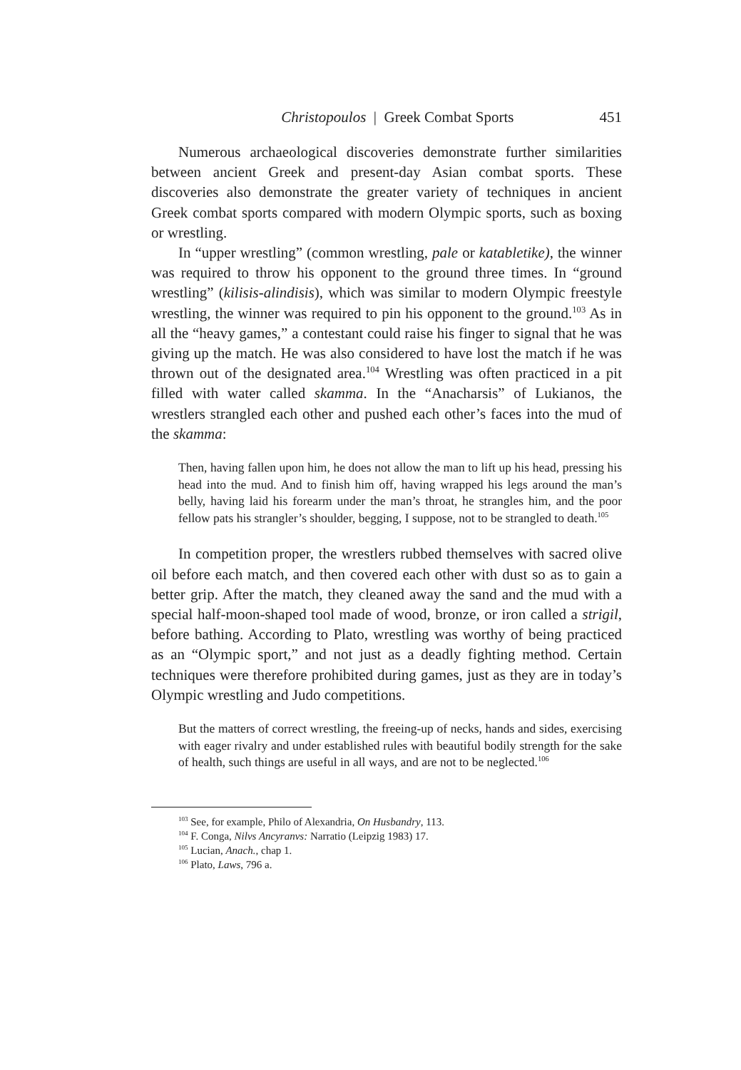Christopoulos | Greek Combat Sports 451
Numerous archaeological discoveries demonstrate further similarities between ancient Greek and present-day Asian combat sports. These discoveries also demonstrate the greater variety of techniques in ancient Greek combat sports compared with modern Olympic sports, such as boxing or wrestling.
In “upper wrestling” (common wrestling, pale or katabletike), the winner was required to throw his opponent to the ground three times. In “ground wrestling” (kilisis-alindisis), which was similar to modern Olympic freestyle wrestling, the winner was required to pin his opponent to the ground.<sup>103</sup> As in all the “heavy games,” a contestant could raise his finger to signal that he was giving up the match. He was also considered to have lost the match if he was thrown out of the designated area.<sup>104</sup> Wrestling was often practiced in a pit filled with water called skamma. In the “Anacharsis” of Lukianos, the wrestlers strangled each other and pushed each other’s faces into the mud of the skamma:
Then, having fallen upon him, he does not allow the man to lift up his head, pressing his head into the mud. And to finish him off, having wrapped his legs around the man’s belly, having laid his forearm under the man’s throat, he strangles him, and the poor fellow pats his strangler’s shoulder, begging, I suppose, not to be strangled to death.<sup>105</sup>
In competition proper, the wrestlers rubbed themselves with sacred olive oil before each match, and then covered each other with dust so as to gain a better grip. After the match, they cleaned away the sand and the mud with a special half-moon-shaped tool made of wood, bronze, or iron called a strigil, before bathing. According to Plato, wrestling was worthy of being practiced as an “Olympic sport,” and not just as a deadly fighting method. Certain techniques were therefore prohibited during games, just as they are in today’s Olympic wrestling and Judo competitions.
But the matters of correct wrestling, the freeing-up of necks, hands and sides, exercising with eager rivalry and under established rules with beautiful bodily strength for the sake of health, such things are useful in all ways, and are not to be neglected.<sup>106</sup>
<sup>103</sup> See, for example, Philo of Alexandria, On Husbandry, 113.
<sup>104</sup> F. Conga, Nilvs Ancyranvs: Narratio (Leipzig 1983) 17.
<sup>105</sup> Lucian, Anach., chap 1.
<sup>106</sup> Plato, Laws, 796 a.